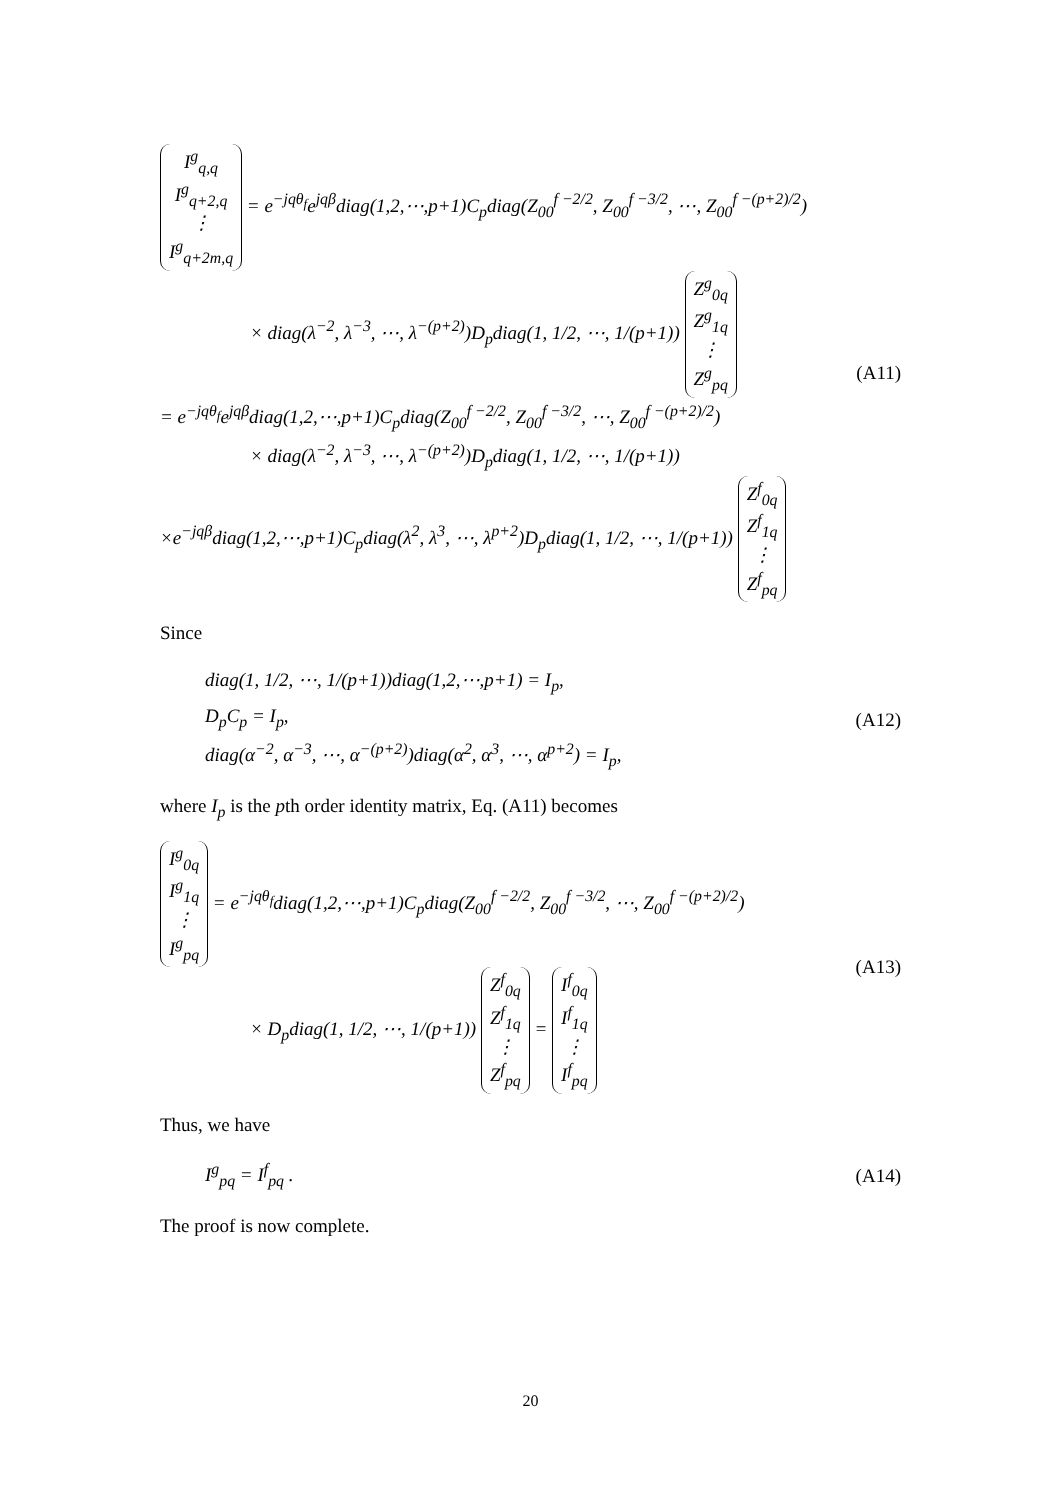I<sup>g</sup><sub>q,q</sub>
I<sup>g</sup><sub>q+2,q</sub>
⋮
I<sup>g</sup><sub>q+2m,q</sub> = e<sup>−jqθ<sub>f</sub></sup>e<sup>jqβ</sup>diag(1,2,⋯,p+1)C<sub>p</sub>diag(Z<sub>00</sub><sup>f −2/2</sup>, Z<sub>00</sub><sup>f −3/2</sup>, ⋯, Z<sub>00</sub><sup>f −(p+2)/2</sup>)
× diag(λ<sup>−2</sup>, λ<sup>−3</sup>, ⋯, λ<sup>−(p+2)</sup>)D<sub>p</sub>diag(1, 1/2, ⋯, 1/(p+1)) Z<sup>g</sup><sub>0q</sub>
Z<sup>g</sup><sub>1q</sub>
⋮
Z<sup>g</sup><sub>pq</sub>
= e<sup>−jqθ<sub>f</sub></sup>e<sup>jqβ</sup>diag(1,2,⋯,p+1)C<sub>p</sub>diag(Z<sub>00</sub><sup>f −2/2</sup>, Z<sub>00</sub><sup>f −3/2</sup>, ⋯, Z<sub>00</sub><sup>f −(p+2)/2</sup>)
× diag(λ<sup>−2</sup>, λ<sup>−3</sup>, ⋯, λ<sup>−(p+2)</sup>)D<sub>p</sub>diag(1, 1/2, ⋯, 1/(p+1))
×e<sup>−jqβ</sup>diag(1,2,⋯,p+1)C<sub>p</sub>diag(λ<sup>2</sup>, λ<sup>3</sup>, ⋯, λ<sup>p+2</sup>)D<sub>p</sub>diag(1, 1/2, ⋯, 1/(p+1)) Z<sup>f</sup><sub>0q</sub>
Z<sup>f</sup><sub>1q</sub>
⋮
Z<sup>f</sup><sub>pq</sub>
(A11)
Since
diag(1, 1/2, ⋯, 1/(p+1))diag(1,2,⋯,p+1) = I<sub>p</sub>,
D<sub>p</sub>C<sub>p</sub> = I<sub>p</sub>,
diag(α<sup>−2</sup>, α<sup>−3</sup>, ⋯, α<sup>−(p+2)</sup>)diag(α<sup>2</sup>, α<sup>3</sup>, ⋯, α<sup>p+2</sup>) = I<sub>p</sub>,
(A12)
where I<sub>p</sub> is the pth order identity matrix, Eq. (A11) becomes
I<sup>g</sup><sub>0q</sub>
I<sup>g</sup><sub>1q</sub>
⋮
I<sup>g</sup><sub>pq</sub> = e<sup>−jqθ<sub>f</sub></sup>diag(1,2,⋯,p+1)C<sub>p</sub>diag(Z<sub>00</sub><sup>f −2/2</sup>, Z<sub>00</sub><sup>f −3/2</sup>, ⋯, Z<sub>00</sub><sup>f −(p+2)/2</sup>)
× D<sub>p</sub>diag(1, 1/2, ⋯, 1/(p+1)) Z<sup>f</sup><sub>0q</sub>
Z<sup>f</sup><sub>1q</sub>
⋮
Z<sup>f</sup><sub>pq</sub> = I<sup>f</sup><sub>0q</sub>
I<sup>f</sup><sub>1q</sub>
⋮
I<sup>f</sup><sub>pq</sub>
(A13)
Thus, we have
I<sup>g</sup><sub>pq</sub> = I<sup>f</sup><sub>pq</sub> .
(A14)
The proof is now complete.
20